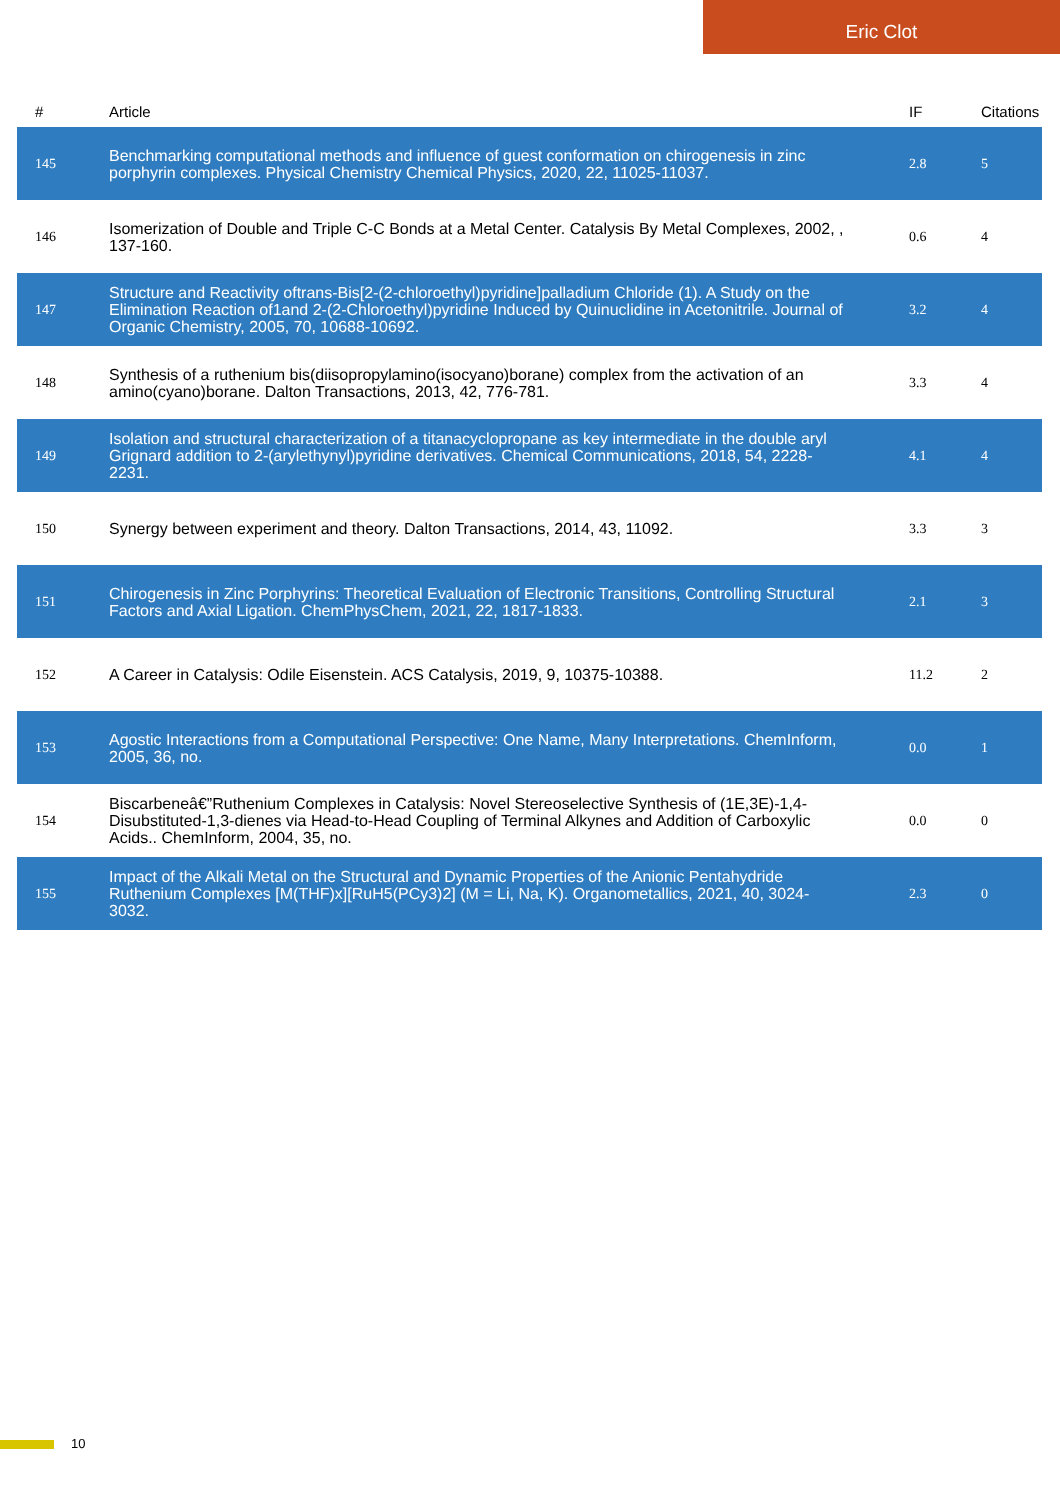Eric Clot
| # | Article | IF | Citations |
| --- | --- | --- | --- |
| 145 | Benchmarking computational methods and influence of guest conformation on chirogenesis in zinc porphyrin complexes. Physical Chemistry Chemical Physics, 2020, 22, 11025-11037. | 2.8 | 5 |
| 146 | Isomerization of Double and Triple C-C Bonds at a Metal Center. Catalysis By Metal Complexes, 2002, , 137-160. | 0.6 | 4 |
| 147 | Structure and Reactivity oftrans-Bis[2-(2-chloroethyl)pyridine]palladium Chloride (1). A Study on the Elimination Reaction of1and 2-(2-Chloroethyl)pyridine Induced by Quinuclidine in Acetonitrile. Journal of Organic Chemistry, 2005, 70, 10688-10692. | 3.2 | 4 |
| 148 | Synthesis of a ruthenium bis(diisopropylamino(isocyano)borane) complex from the activation of an amino(cyano)borane. Dalton Transactions, 2013, 42, 776-781. | 3.3 | 4 |
| 149 | Isolation and structural characterization of a titanacyclopropane as key intermediate in the double aryl Grignard addition to 2-(arylethynyl)pyridine derivatives. Chemical Communications, 2018, 54, 2228-2231. | 4.1 | 4 |
| 150 | Synergy between experiment and theory. Dalton Transactions, 2014, 43, 11092. | 3.3 | 3 |
| 151 | Chirogenesis in Zinc Porphyrins: Theoretical Evaluation of Electronic Transitions, Controlling Structural Factors and Axial Ligation. ChemPhysChem, 2021, 22, 1817-1833. | 2.1 | 3 |
| 152 | A Career in Catalysis: Odile Eisenstein. ACS Catalysis, 2019, 9, 10375-10388. | 11.2 | 2 |
| 153 | Agostic Interactions from a Computational Perspective: One Name, Many Interpretations. ChemInform, 2005, 36, no. | 0.0 | 1 |
| 154 | Biscarbeneâ€”Ruthenium Complexes in Catalysis: Novel Stereoselective Synthesis of (1E,3E)-1,4-Disubstituted-1,3-dienes via Head-to-Head Coupling of Terminal Alkynes and Addition of Carboxylic Acids.. ChemInform, 2004, 35, no. | 0.0 | 0 |
| 155 | Impact of the Alkali Metal on the Structural and Dynamic Properties of the Anionic Pentahydride Ruthenium Complexes [M(THF)x][RuH5(PCy3)2] (M = Li, Na, K). Organometallics, 2021, 40, 3024-3032. | 2.3 | 0 |
10